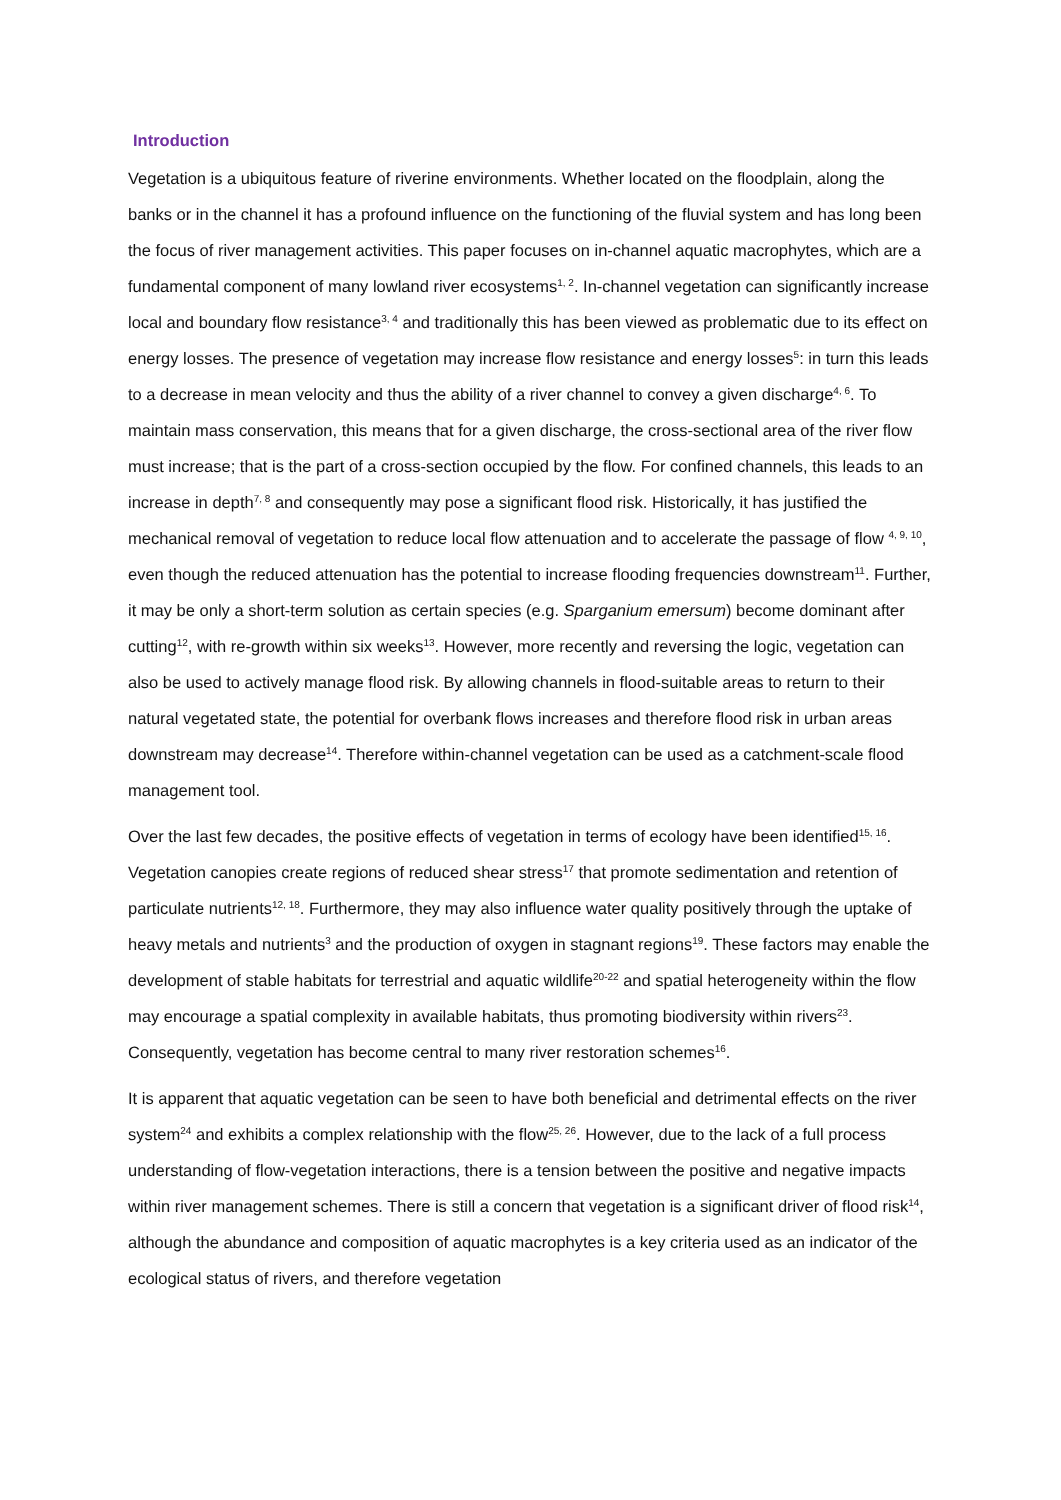Introduction
Vegetation is a ubiquitous feature of riverine environments. Whether located on the floodplain, along the banks or in the channel it has a profound influence on the functioning of the fluvial system and has long been the focus of river management activities. This paper focuses on in-channel aquatic macrophytes, which are a fundamental component of many lowland river ecosystems<sup>1, 2</sup>. In-channel vegetation can significantly increase local and boundary flow resistance<sup>3, 4</sup> and traditionally this has been viewed as problematic due to its effect on energy losses. The presence of vegetation may increase flow resistance and energy losses<sup>5</sup>: in turn this leads to a decrease in mean velocity and thus the ability of a river channel to convey a given discharge<sup>4, 6</sup>. To maintain mass conservation, this means that for a given discharge, the cross-sectional area of the river flow must increase; that is the part of a cross-section occupied by the flow. For confined channels, this leads to an increase in depth<sup>7, 8</sup> and consequently may pose a significant flood risk. Historically, it has justified the mechanical removal of vegetation to reduce local flow attenuation and to accelerate the passage of flow <sup>4, 9, 10</sup>, even though the reduced attenuation has the potential to increase flooding frequencies downstream<sup>11</sup>. Further, it may be only a short-term solution as certain species (e.g. Sparganium emersum) become dominant after cutting<sup>12</sup>, with re-growth within six weeks<sup>13</sup>. However, more recently and reversing the logic, vegetation can also be used to actively manage flood risk. By allowing channels in flood-suitable areas to return to their natural vegetated state, the potential for overbank flows increases and therefore flood risk in urban areas downstream may decrease<sup>14</sup>. Therefore within-channel vegetation can be used as a catchment-scale flood management tool.
Over the last few decades, the positive effects of vegetation in terms of ecology have been identified<sup>15, 16</sup>. Vegetation canopies create regions of reduced shear stress<sup>17</sup> that promote sedimentation and retention of particulate nutrients<sup>12, 18</sup>. Furthermore, they may also influence water quality positively through the uptake of heavy metals and nutrients<sup>3</sup> and the production of oxygen in stagnant regions<sup>19</sup>. These factors may enable the development of stable habitats for terrestrial and aquatic wildlife<sup>20-22</sup> and spatial heterogeneity within the flow may encourage a spatial complexity in available habitats, thus promoting biodiversity within rivers<sup>23</sup>. Consequently, vegetation has become central to many river restoration schemes<sup>16</sup>.
It is apparent that aquatic vegetation can be seen to have both beneficial and detrimental effects on the river system<sup>24</sup> and exhibits a complex relationship with the flow<sup>25, 26</sup>. However, due to the lack of a full process understanding of flow-vegetation interactions, there is a tension between the positive and negative impacts within river management schemes. There is still a concern that vegetation is a significant driver of flood risk<sup>14</sup>, although the abundance and composition of aquatic macrophytes is a key criteria used as an indicator of the ecological status of rivers, and therefore vegetation